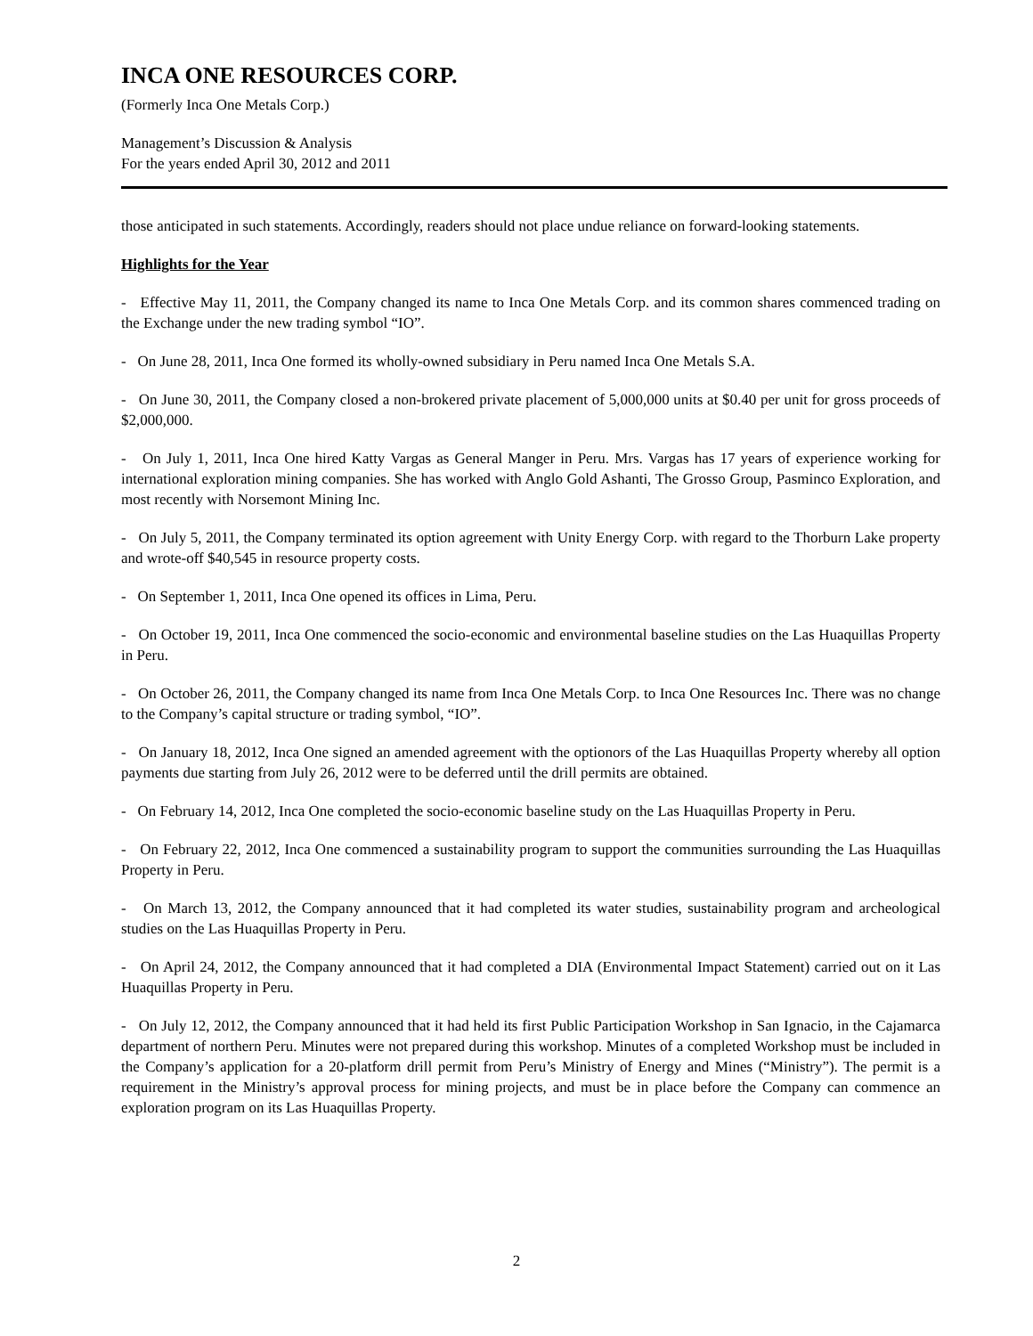INCA ONE RESOURCES CORP.
(Formerly Inca One Metals Corp.)
Management’s Discussion & Analysis
For the years ended April 30, 2012 and 2011
those anticipated in such statements. Accordingly, readers should not place undue reliance on forward-looking statements.
Highlights for the Year
- Effective May 11, 2011, the Company changed its name to Inca One Metals Corp. and its common shares commenced trading on the Exchange under the new trading symbol “IO”.
- On June 28, 2011, Inca One formed its wholly-owned subsidiary in Peru named Inca One Metals S.A.
- On June 30, 2011, the Company closed a non-brokered private placement of 5,000,000 units at $0.40 per unit for gross proceeds of $2,000,000.
- On July 1, 2011, Inca One hired Katty Vargas as General Manger in Peru. Mrs. Vargas has 17 years of experience working for international exploration mining companies. She has worked with Anglo Gold Ashanti, The Grosso Group, Pasminco Exploration, and most recently with Norsemont Mining Inc.
- On July 5, 2011, the Company terminated its option agreement with Unity Energy Corp. with regard to the Thorburn Lake property and wrote-off $40,545 in resource property costs.
- On September 1, 2011, Inca One opened its offices in Lima, Peru.
- On October 19, 2011, Inca One commenced the socio-economic and environmental baseline studies on the Las Huaquillas Property in Peru.
- On October 26, 2011, the Company changed its name from Inca One Metals Corp. to Inca One Resources Inc. There was no change to the Company’s capital structure or trading symbol, “IO”.
- On January 18, 2012, Inca One signed an amended agreement with the optionors of the Las Huaquillas Property whereby all option payments due starting from July 26, 2012 were to be deferred until the drill permits are obtained.
- On February 14, 2012, Inca One completed the socio-economic baseline study on the Las Huaquillas Property in Peru.
- On February 22, 2012, Inca One commenced a sustainability program to support the communities surrounding the Las Huaquillas Property in Peru.
- On March 13, 2012, the Company announced that it had completed its water studies, sustainability program and archeological studies on the Las Huaquillas Property in Peru.
- On April 24, 2012, the Company announced that it had completed a DIA (Environmental Impact Statement) carried out on it Las Huaquillas Property in Peru.
- On July 12, 2012, the Company announced that it had held its first Public Participation Workshop in San Ignacio, in the Cajamarca department of northern Peru. Minutes were not prepared during this workshop. Minutes of a completed Workshop must be included in the Company’s application for a 20-platform drill permit from Peru’s Ministry of Energy and Mines (“Ministry”). The permit is a requirement in the Ministry’s approval process for mining projects, and must be in place before the Company can commence an exploration program on its Las Huaquillas Property.
2